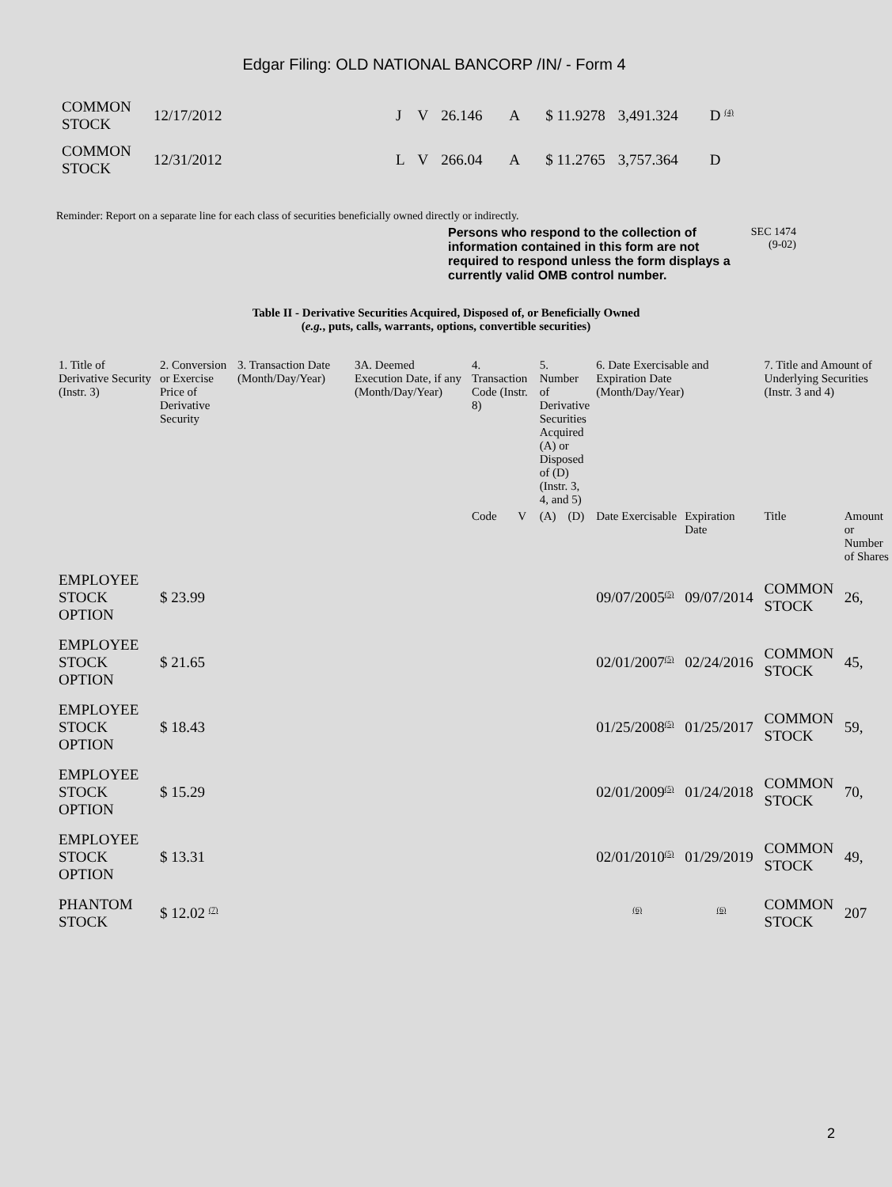Edgar Filing: OLD NATIONAL BANCORP /IN/ - Form 4
| COMMON STOCK | 12/17/2012 | J | V | 26.146 | A | $ 11.9278 | 3,491.324 | D <sup>(4)</sup> |
| COMMON STOCK | 12/31/2012 | L | V | 266.04 | A | $ 11.2765 | 3,757.364 | D |
Reminder: Report on a separate line for each class of securities beneficially owned directly or indirectly.
Persons who respond to the collection of information contained in this form are not required to respond unless the form displays a currently valid OMB control number.
SEC 1474
(9-02)
Table II - Derivative Securities Acquired, Disposed of, or Beneficially Owned
(e.g., puts, calls, warrants, options, convertible securities)
| 1. Title of Derivative Security (Instr. 3) | 2. Conversion or Exercise Price of Derivative Security | 3. Transaction Date (Month/Day/Year) | 3A. Deemed Execution Date, if any (Month/Day/Year) | 4. Transaction Code (Instr. 8) | | 5. Number of Derivative Securities Acquired (A) or Disposed of (D) (Instr. 3, 4, and 5) | | 6. Date Exercisable and Expiration Date (Month/Day/Year) | | 7. Title and Amount of Underlying Securities (Instr. 3 and 4) | |
| --- | --- | --- | --- | --- | --- | --- | --- | --- | --- | --- | --- |
| | | | | Code | V | (A) | (D) | Date Exercisable | Expiration Date | Title | Amount or Number of Shares |
| EMPLOYEE STOCK OPTION | $ 23.99 | | | | | | | 09/07/2005<sup>(5)</sup> | 09/07/2014 | COMMON STOCK | 26, |
| EMPLOYEE STOCK OPTION | $ 21.65 | | | | | | | 02/01/2007<sup>(5)</sup> | 02/24/2016 | COMMON STOCK | 45, |
| EMPLOYEE STOCK OPTION | $ 18.43 | | | | | | | 01/25/2008<sup>(5)</sup> | 01/25/2017 | COMMON STOCK | 59, |
| EMPLOYEE STOCK OPTION | $ 15.29 | | | | | | | 02/01/2009<sup>(5)</sup> | 01/24/2018 | COMMON STOCK | 70, |
| EMPLOYEE STOCK OPTION | $ 13.31 | | | | | | | 02/01/2010<sup>(5)</sup> | 01/29/2019 | COMMON STOCK | 49, |
| PHANTOM STOCK | $ 12.02 <sup>(7)</sup> | | | | | | | <sup>(6)</sup> | <sup>(6)</sup> | COMMON STOCK | 207 |
2